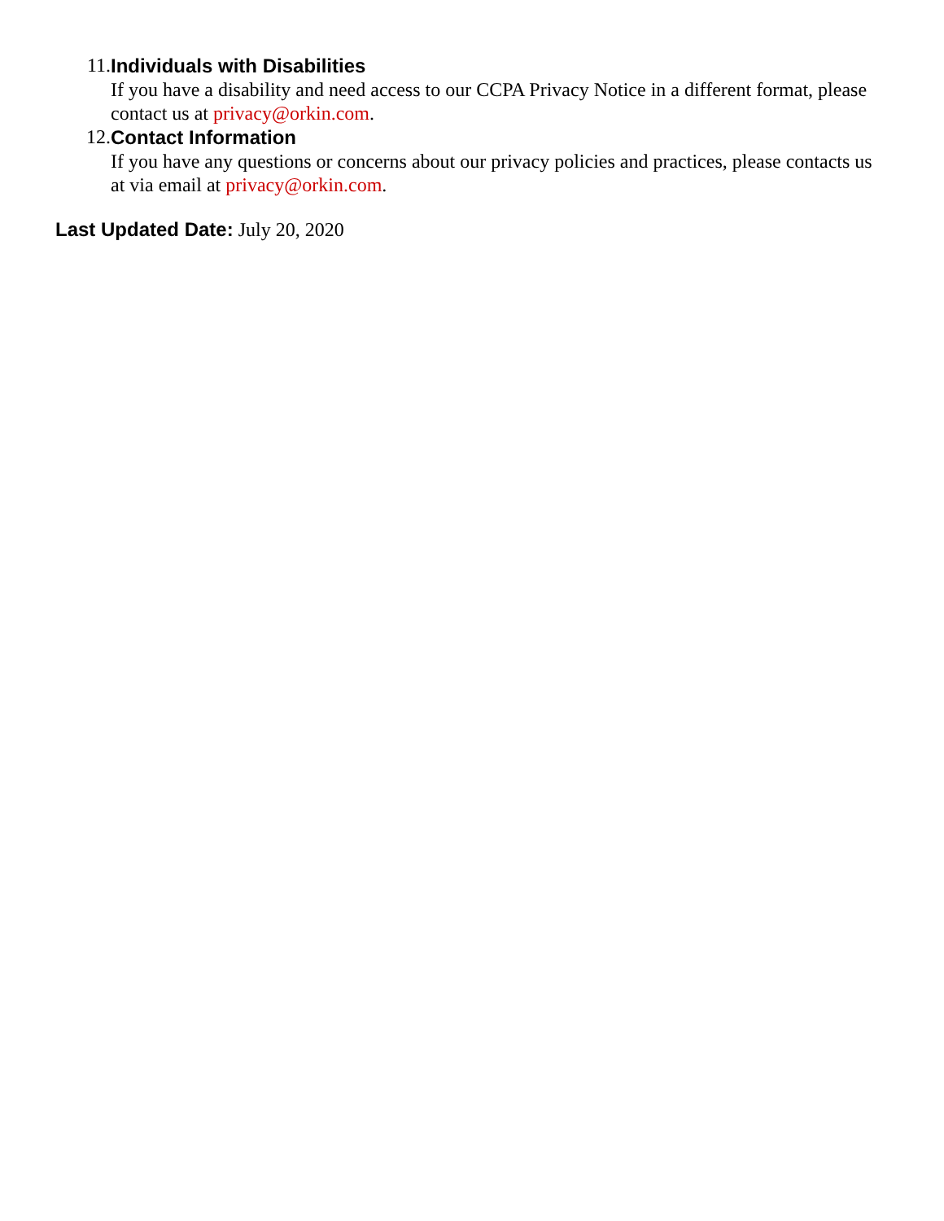11. Individuals with Disabilities
If you have a disability and need access to our CCPA Privacy Notice in a different format, please contact us at privacy@orkin.com.
12. Contact Information
If you have any questions or concerns about our privacy policies and practices, please contacts us at via email at privacy@orkin.com.
Last Updated Date: July 20, 2020